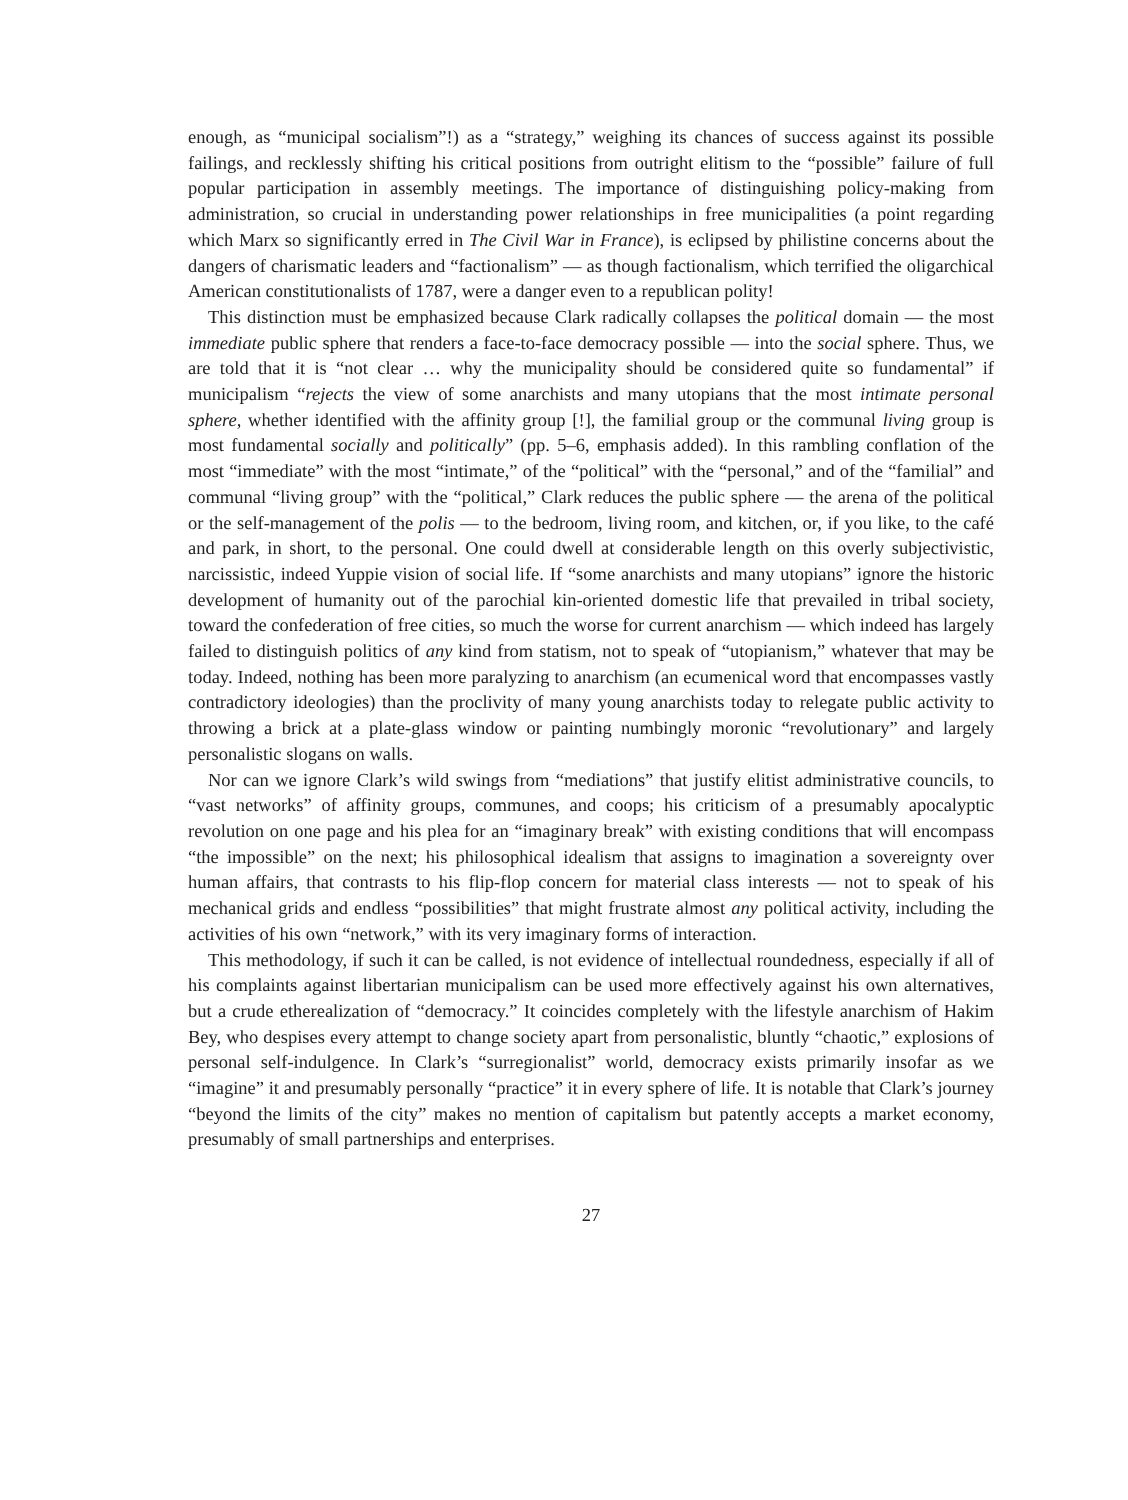enough, as “municipal socialism”!) as a “strategy,” weighing its chances of success against its possible failings, and recklessly shifting his critical positions from outright elitism to the “possible” failure of full popular participation in assembly meetings. The importance of distinguishing policy-making from administration, so crucial in understanding power relationships in free municipalities (a point regarding which Marx so significantly erred in The Civil War in France), is eclipsed by philistine concerns about the dangers of charismatic leaders and “factionalism” — as though factionalism, which terrified the oligarchical American constitutionalists of 1787, were a danger even to a republican polity!
This distinction must be emphasized because Clark radically collapses the political domain — the most immediate public sphere that renders a face-to-face democracy possible — into the social sphere. Thus, we are told that it is “not clear … why the municipality should be considered quite so fundamental” if municipalism “rejects the view of some anarchists and many utopians that the most intimate personal sphere, whether identified with the affinity group [!], the familial group or the communal living group is most fundamental socially and politically” (pp. 5–6, emphasis added). In this rambling conflation of the most “immediate” with the most “intimate,” of the “political” with the “personal,” and of the “familial” and communal “living group” with the “political,” Clark reduces the public sphere — the arena of the political or the self-management of the polis — to the bedroom, living room, and kitchen, or, if you like, to the café and park, in short, to the personal. One could dwell at considerable length on this overly subjectivistic, narcissistic, indeed Yuppie vision of social life. If “some anarchists and many utopians” ignore the historic development of humanity out of the parochial kin-oriented domestic life that prevailed in tribal society, toward the confederation of free cities, so much the worse for current anarchism — which indeed has largely failed to distinguish politics of any kind from statism, not to speak of “utopianism,” whatever that may be today. Indeed, nothing has been more paralyzing to anarchism (an ecumenical word that encompasses vastly contradictory ideologies) than the proclivity of many young anarchists today to relegate public activity to throwing a brick at a plate-glass window or painting numbingly moronic “revolutionary” and largely personalistic slogans on walls.
Nor can we ignore Clark’s wild swings from “mediations” that justify elitist administrative councils, to “vast networks” of affinity groups, communes, and coops; his criticism of a presumably apocalyptic revolution on one page and his plea for an “imaginary break” with existing conditions that will encompass “the impossible” on the next; his philosophical idealism that assigns to imagination a sovereignty over human affairs, that contrasts to his flip-flop concern for material class interests — not to speak of his mechanical grids and endless “possibilities” that might frustrate almost any political activity, including the activities of his own “network,” with its very imaginary forms of interaction.
This methodology, if such it can be called, is not evidence of intellectual roundedness, especially if all of his complaints against libertarian municipalism can be used more effectively against his own alternatives, but a crude etherealization of “democracy.” It coincides completely with the lifestyle anarchism of Hakim Bey, who despises every attempt to change society apart from personalistic, bluntly “chaotic,” explosions of personal self-indulgence. In Clark’s “surregionalist” world, democracy exists primarily insofar as we “imagine” it and presumably personally “practice” it in every sphere of life. It is notable that Clark’s journey “beyond the limits of the city” makes no mention of capitalism but patently accepts a market economy, presumably of small partnerships and enterprises.
27